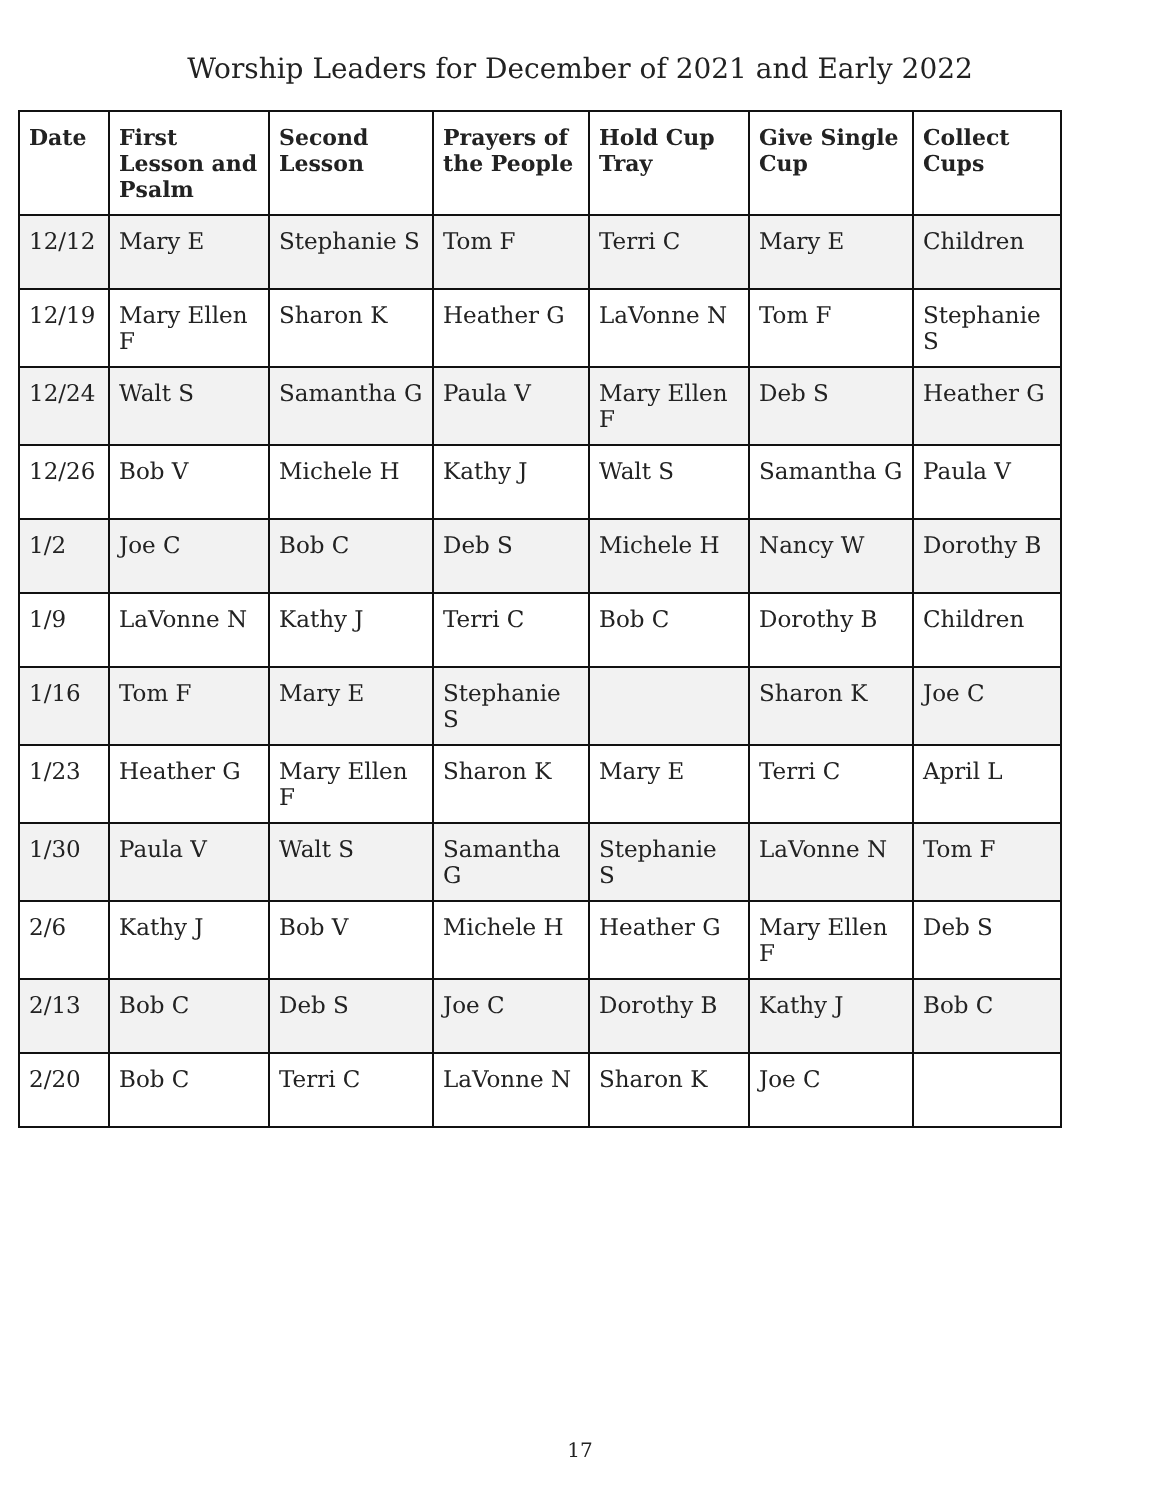Worship Leaders for December of 2021 and Early 2022
| Date | First Lesson and Psalm | Second Lesson | Prayers of the People | Hold Cup Tray | Give Single Cup | Collect Cups |
| --- | --- | --- | --- | --- | --- | --- |
| 12/12 | Mary E | Stephanie S | Tom F | Terri C | Mary E | Children |
| 12/19 | Mary Ellen F | Sharon K | Heather G | LaVonne N | Tom F | Stephanie S |
| 12/24 | Walt S | Samantha G | Paula V | Mary Ellen F | Deb S | Heather G |
| 12/26 | Bob V | Michele H | Kathy J | Walt S | Samantha G | Paula V |
| 1/2 | Joe C | Bob C | Deb S | Michele H | Nancy W | Dorothy B |
| 1/9 | LaVonne N | Kathy J | Terri C | Bob C | Dorothy B | Children |
| 1/16 | Tom F | Mary E | Stephanie S | | Sharon K | Joe C |
| 1/23 | Heather G | Mary Ellen F | Sharon K | Mary E | Terri C | April L |
| 1/30 | Paula V | Walt S | Samantha G | Stephanie S | LaVonne N | Tom F |
| 2/6 | Kathy J | Bob V | Michele H | Heather G | Mary Ellen F | Deb S |
| 2/13 | Bob C | Deb S | Joe C | Dorothy B | Kathy J | Bob C |
| 2/20 | Bob C | Terri C | LaVonne N | Sharon K | Joe C | |
17